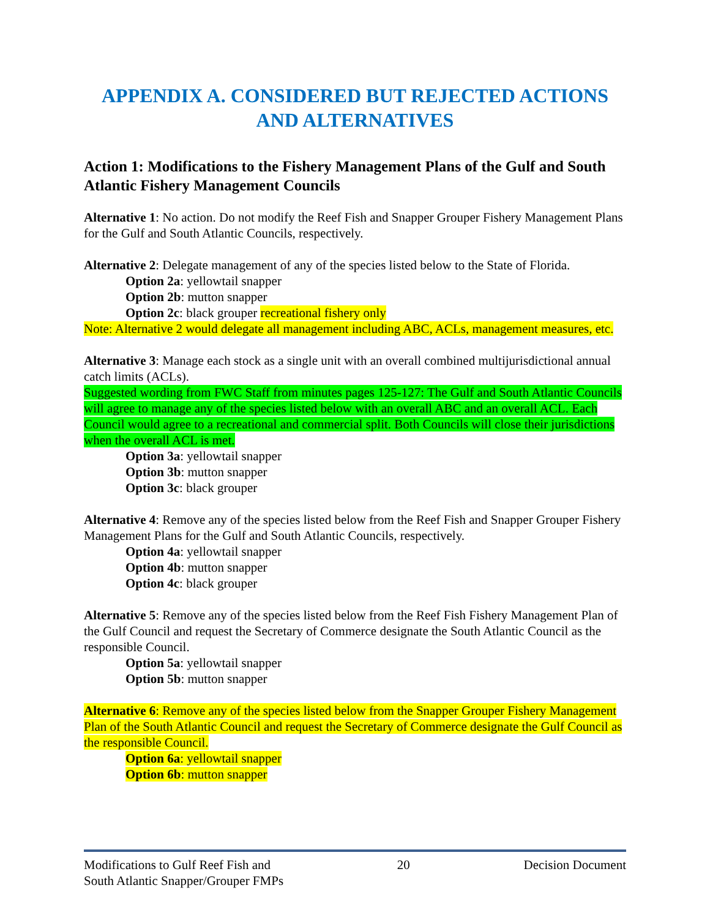APPENDIX A. CONSIDERED BUT REJECTED ACTIONS AND ALTERNATIVES
Action 1: Modifications to the Fishery Management Plans of the Gulf and South Atlantic Fishery Management Councils
Alternative 1: No action. Do not modify the Reef Fish and Snapper Grouper Fishery Management Plans for the Gulf and South Atlantic Councils, respectively.
Alternative 2: Delegate management of any of the species listed below to the State of Florida.
Option 2a: yellowtail snapper
Option 2b: mutton snapper
Option 2c: black grouper recreational fishery only
Note: Alternative 2 would delegate all management including ABC, ACLs, management measures, etc.
Alternative 3: Manage each stock as a single unit with an overall combined multijurisdictional annual catch limits (ACLs).
Suggested wording from FWC Staff from minutes pages 125-127: The Gulf and South Atlantic Councils will agree to manage any of the species listed below with an overall ABC and an overall ACL. Each Council would agree to a recreational and commercial split. Both Councils will close their jurisdictions when the overall ACL is met.
Option 3a: yellowtail snapper
Option 3b: mutton snapper
Option 3c: black grouper
Alternative 4: Remove any of the species listed below from the Reef Fish and Snapper Grouper Fishery Management Plans for the Gulf and South Atlantic Councils, respectively.
Option 4a: yellowtail snapper
Option 4b: mutton snapper
Option 4c: black grouper
Alternative 5: Remove any of the species listed below from the Reef Fish Fishery Management Plan of the Gulf Council and request the Secretary of Commerce designate the South Atlantic Council as the responsible Council.
Option 5a: yellowtail snapper
Option 5b: mutton snapper
Alternative 6: Remove any of the species listed below from the Snapper Grouper Fishery Management Plan of the South Atlantic Council and request the Secretary of Commerce designate the Gulf Council as the responsible Council.
Option 6a: yellowtail snapper
Option 6b: mutton snapper
Modifications to Gulf Reef Fish and
South Atlantic Snapper/Grouper FMPs
20 Decision Document